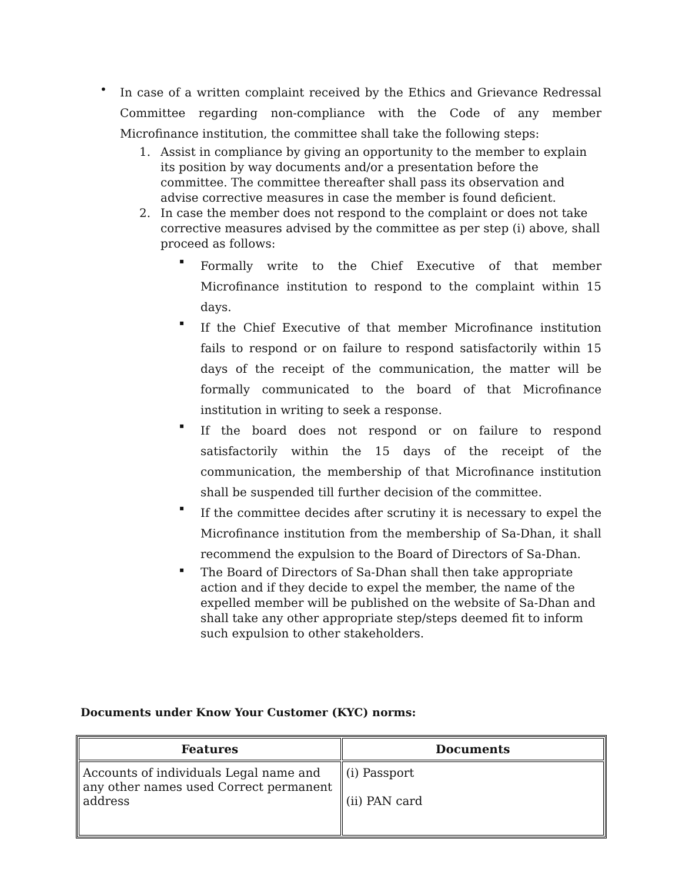•
In case of a written complaint received by the Ethics and Grievance Redressal Committee regarding non-compliance with the Code of any member Microfinance institution, the committee shall take the following steps:
1. Assist in compliance by giving an opportunity to the member to explain its position by way documents and/or a presentation before the committee. The committee thereafter shall pass its observation and advise corrective measures in case the member is found deficient.
2. In case the member does not respond to the complaint or does not take corrective measures advised by the committee as per step (i) above, shall proceed as follows:
▪
Formally write to the Chief Executive of that member Microfinance institution to respond to the complaint within 15 days.
▪
If the Chief Executive of that member Microfinance institution fails to respond or on failure to respond satisfactorily within 15 days of the receipt of the communication, the matter will be formally communicated to the board of that Microfinance institution in writing to seek a response.
▪
If the board does not respond or on failure to respond satisfactorily within the 15 days of the receipt of the communication, the membership of that Microfinance institution shall be suspended till further decision of the committee.
▪
If the committee decides after scrutiny it is necessary to expel the Microfinance institution from the membership of Sa-Dhan, it shall recommend the expulsion to the Board of Directors of Sa-Dhan.
▪
The Board of Directors of Sa-Dhan shall then take appropriate action and if they decide to expel the member, the name of the expelled member will be published on the website of Sa-Dhan and shall take any other appropriate step/steps deemed fit to inform such expulsion to other stakeholders.
Documents under Know Your Customer (KYC) norms:
| Features | Documents |
| --- | --- |
| Accounts of individuals Legal name and any other names used Correct permanent address | (i) Passport (ii) PAN card |